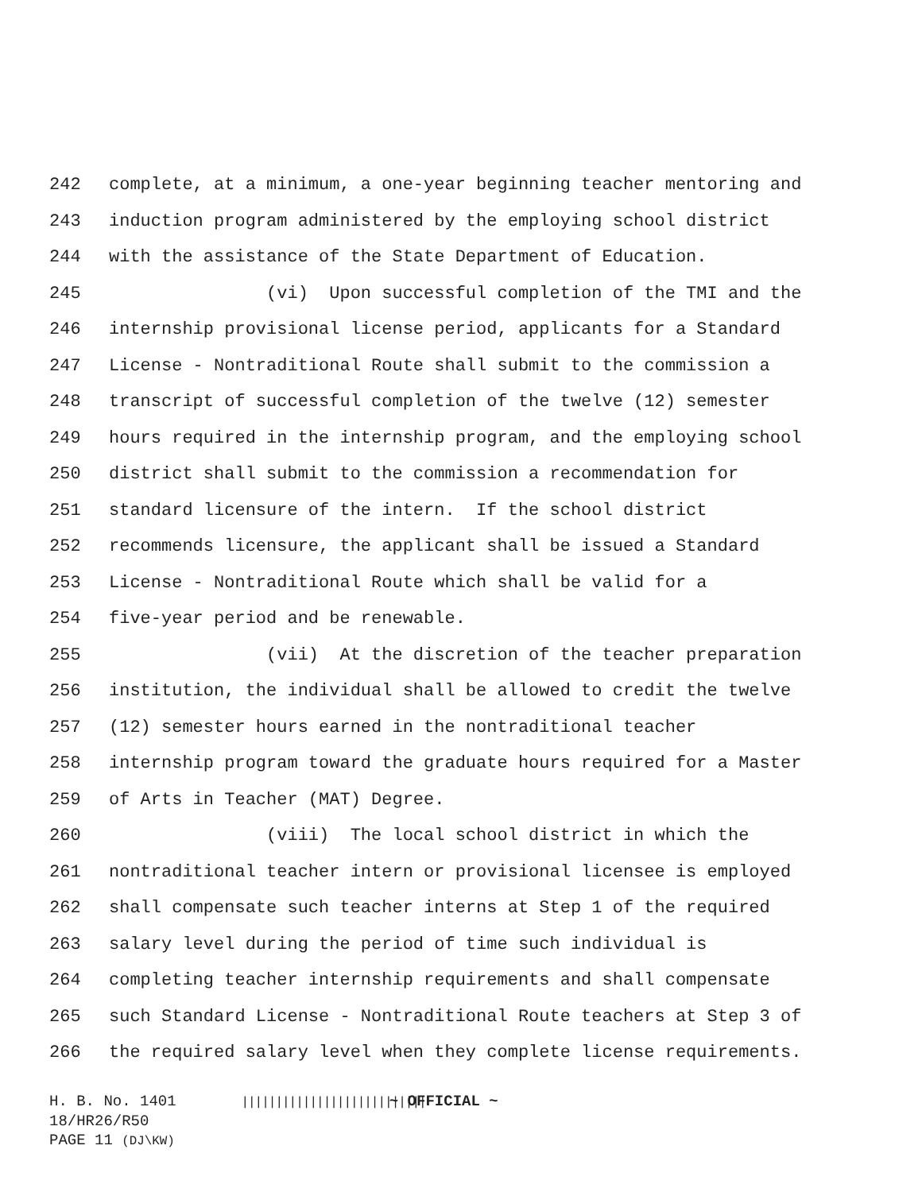242 complete, at a minimum, a one-year beginning teacher mentoring and
243 induction program administered by the employing school district
244 with the assistance of the State Department of Education.
245 (vi) Upon successful completion of the TMI and the
246 internship provisional license period, applicants for a Standard
247 License - Nontraditional Route shall submit to the commission a
248 transcript of successful completion of the twelve (12) semester
249 hours required in the internship program, and the employing school
250 district shall submit to the commission a recommendation for
251 standard licensure of the intern. If the school district
252 recommends licensure, the applicant shall be issued a Standard
253 License - Nontraditional Route which shall be valid for a
254 five-year period and be renewable.
255 (vii) At the discretion of the teacher preparation
256 institution, the individual shall be allowed to credit the twelve
257 (12) semester hours earned in the nontraditional teacher
258 internship program toward the graduate hours required for a Master
259 of Arts in Teacher (MAT) Degree.
260 (viii) The local school district in which the
261 nontraditional teacher intern or provisional licensee is employed
262 shall compensate such teacher interns at Step 1 of the required
263 salary level during the period of time such individual is
264 completing teacher internship requirements and shall compensate
265 such Standard License - Nontraditional Route teachers at Step 3 of
266 the required salary level when they complete license requirements.
H. B. No. 1401 ||||||||||||||||||||||||||| ~ OFFICIAL ~
18/HR26/R50
PAGE 11 (DJ\KW)